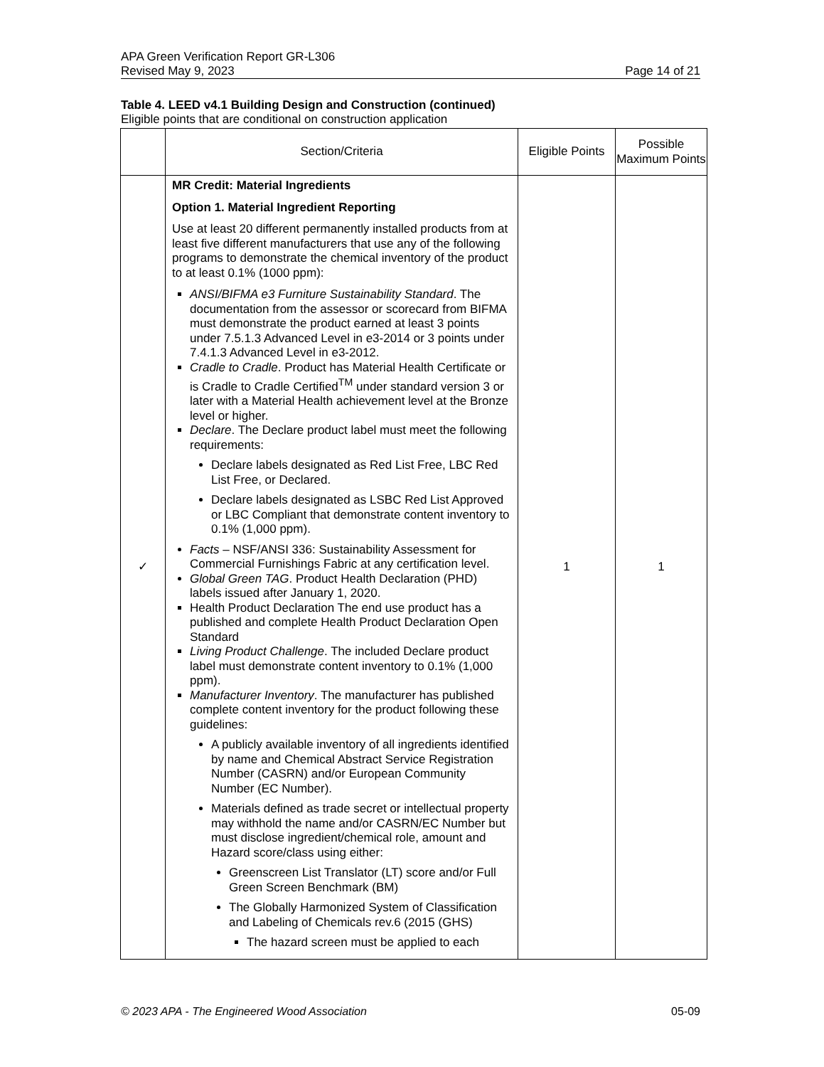APA Green Verification Report GR-L306
Revised May 9, 2023 Page 14 of 21
Table 4. LEED v4.1 Building Design and Construction (continued)
Eligible points that are conditional on construction application
| | Section/Criteria | Eligible Points | Possible Maximum Points |
| --- | --- | --- | --- |
| ✓ | MR Credit: Material Ingredients Option 1. Material Ingredient Reporting Use at least 20 different permanently installed products from at least five different manufacturers that use any of the following programs to demonstrate the chemical inventory of the product to at least 0.1% (1000 ppm): ANSI/BIFMA e3 Furniture Sustainability Standard . The documentation from the assessor or scorecard from BIFMA must demonstrate the product earned at least 3 points under 7.5.1.3 Advanced Level in e3-2014 or 3 points under 7.4.1.3 Advanced Level in e3-2012. Cradle to Cradle . Product has Material Health Certificate or is Cradle to Cradle Certified<sup>TM</sup> under standard version 3 or later with a Material Health achievement level at the Bronze level or higher. Declare . The Declare product label must meet the following requirements: Declare labels designated as Red List Free, LBC Red List Free, or Declared. Declare labels designated as LSBC Red List Approved or LBC Compliant that demonstrate content inventory to 0.1% (1,000 ppm). Facts – NSF/ANSI 336: Sustainability Assessment for Commercial Furnishings Fabric at any certification level. Global Green TAG . Product Health Declaration (PHD) labels issued after January 1, 2020. Health Product Declaration The end use product has a published and complete Health Product Declaration Open Standard Living Product Challenge . The included Declare product label must demonstrate content inventory to 0.1% (1,000 ppm). Manufacturer Inventory . The manufacturer has published complete content inventory for the product following these guidelines: A publicly available inventory of all ingredients identified by name and Chemical Abstract Service Registration Number (CASRN) and/or European Community Number (EC Number). Materials defined as trade secret or intellectual property may withhold the name and/or CASRN/EC Number but must disclose ingredient/chemical role, amount and Hazard score/class using either: Greenscreen List Translator (LT) score and/or Full Green Screen Benchmark (BM) The Globally Harmonized System of Classification and Labeling of Chemicals rev.6 (2015 (GHS) The hazard screen must be applied to each | 1 | 1 |
© 2023 APA - The Engineered Wood Association 05-09